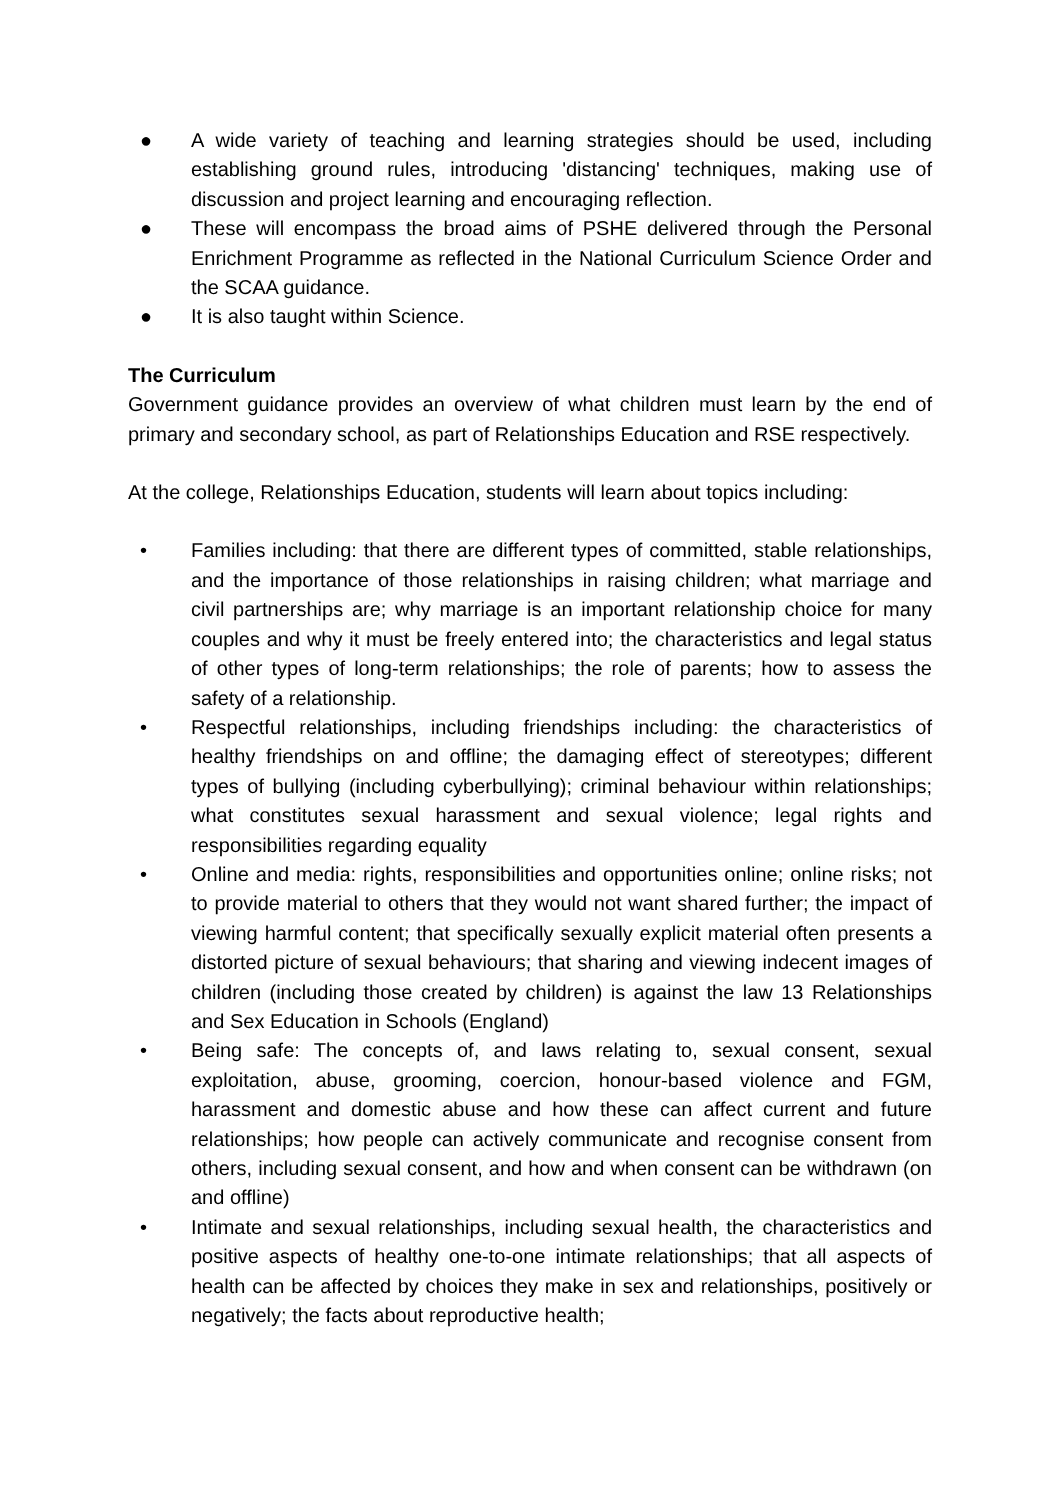● A wide variety of teaching and learning strategies should be used, including establishing ground rules, introducing 'distancing' techniques, making use of discussion and project learning and encouraging reflection.
● These will encompass the broad aims of PSHE delivered through the Personal Enrichment Programme as reflected in the National Curriculum Science Order and the SCAA guidance.
● It is also taught within Science.
The Curriculum
Government guidance provides an overview of what children must learn by the end of primary and secondary school, as part of Relationships Education and RSE respectively.
At the college, Relationships Education, students will learn about topics including:
• Families including: that there are different types of committed, stable relationships, and the importance of those relationships in raising children; what marriage and civil partnerships are; why marriage is an important relationship choice for many couples and why it must be freely entered into; the characteristics and legal status of other types of long-term relationships; the role of parents; how to assess the safety of a relationship.
• Respectful relationships, including friendships including: the characteristics of healthy friendships on and offline; the damaging effect of stereotypes; different types of bullying (including cyberbullying); criminal behaviour within relationships; what constitutes sexual harassment and sexual violence; legal rights and responsibilities regarding equality
• Online and media: rights, responsibilities and opportunities online; online risks; not to provide material to others that they would not want shared further; the impact of viewing harmful content; that specifically sexually explicit material often presents a distorted picture of sexual behaviours; that sharing and viewing indecent images of children (including those created by children) is against the law 13 Relationships and Sex Education in Schools (England)
• Being safe: The concepts of, and laws relating to, sexual consent, sexual exploitation, abuse, grooming, coercion, honour-based violence and FGM, harassment and domestic abuse and how these can affect current and future relationships; how people can actively communicate and recognise consent from others, including sexual consent, and how and when consent can be withdrawn (on and offline)
• Intimate and sexual relationships, including sexual health, the characteristics and positive aspects of healthy one-to-one intimate relationships; that all aspects of health can be affected by choices they make in sex and relationships, positively or negatively; the facts about reproductive health;